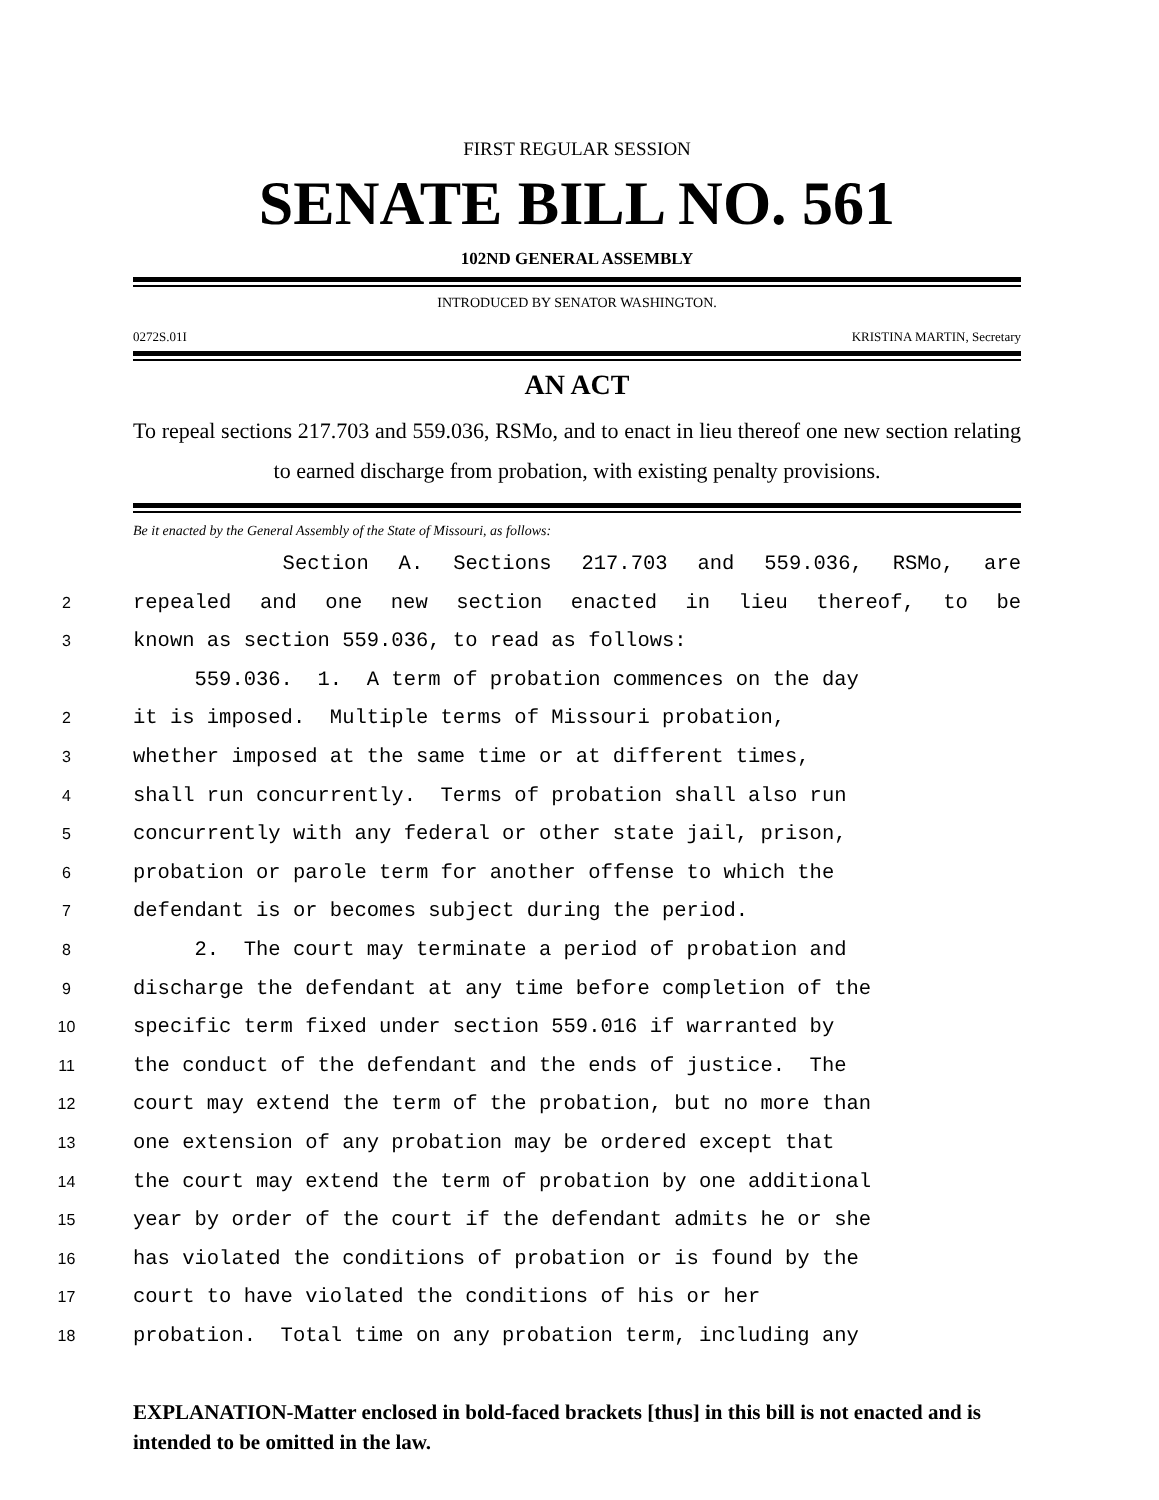FIRST REGULAR SESSION
SENATE BILL NO. 561
102ND GENERAL ASSEMBLY
INTRODUCED BY SENATOR WASHINGTON.
0272S.01I KRISTINA MARTIN, Secretary
AN ACT
To repeal sections 217.703 and 559.036, RSMo, and to enact in lieu thereof one new section relating to earned discharge from probation, with existing penalty provisions.
Be it enacted by the General Assembly of the State of Missouri, as follows:
Section A. Sections 217.703 and 559.036, RSMo, are
2 repealed and one new section enacted in lieu thereof, to be
3 known as section 559.036, to read as follows:
559.036. 1. A term of probation commences on the day
2 it is imposed. Multiple terms of Missouri probation,
3 whether imposed at the same time or at different times,
4 shall run concurrently. Terms of probation shall also run
5 concurrently with any federal or other state jail, prison,
6 probation or parole term for another offense to which the
7 defendant is or becomes subject during the period.
8 2. The court may terminate a period of probation and
9 discharge the defendant at any time before completion of the
10 specific term fixed under section 559.016 if warranted by
11 the conduct of the defendant and the ends of justice. The
12 court may extend the term of the probation, but no more than
13 one extension of any probation may be ordered except that
14 the court may extend the term of probation by one additional
15 year by order of the court if the defendant admits he or she
16 has violated the conditions of probation or is found by the
17 court to have violated the conditions of his or her
18 probation. Total time on any probation term, including any
EXPLANATION-Matter enclosed in bold-faced brackets [thus] in this bill is not enacted and is intended to be omitted in the law.